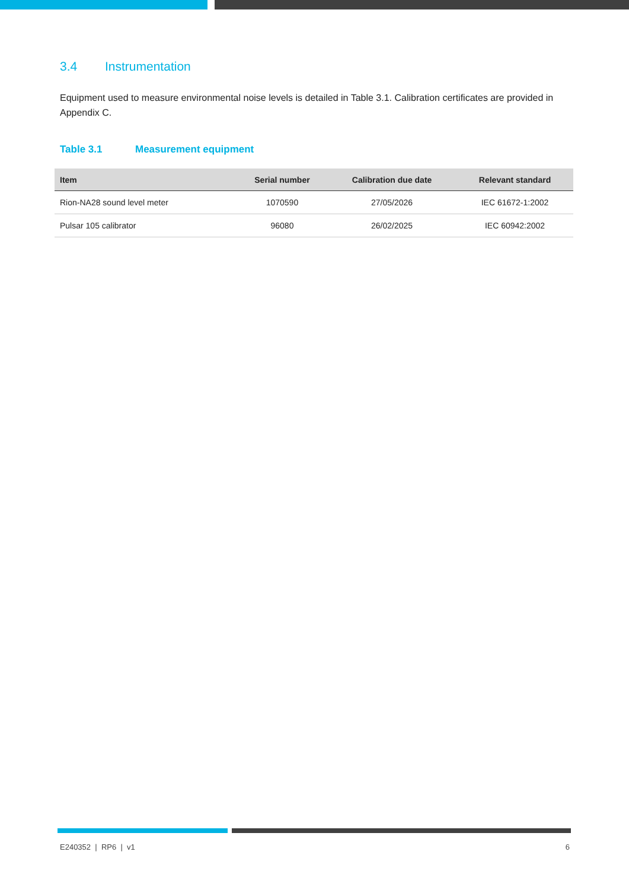3.4 Instrumentation
Equipment used to measure environmental noise levels is detailed in Table 3.1. Calibration certificates are provided in Appendix C.
Table 3.1 Measurement equipment
| Item | Serial number | Calibration due date | Relevant standard |
| --- | --- | --- | --- |
| Rion-NA28 sound level meter | 1070590 | 27/05/2026 | IEC 61672-1:2002 |
| Pulsar 105 calibrator | 96080 | 26/02/2025 | IEC 60942:2002 |
E240352 | RP6 | v1 6